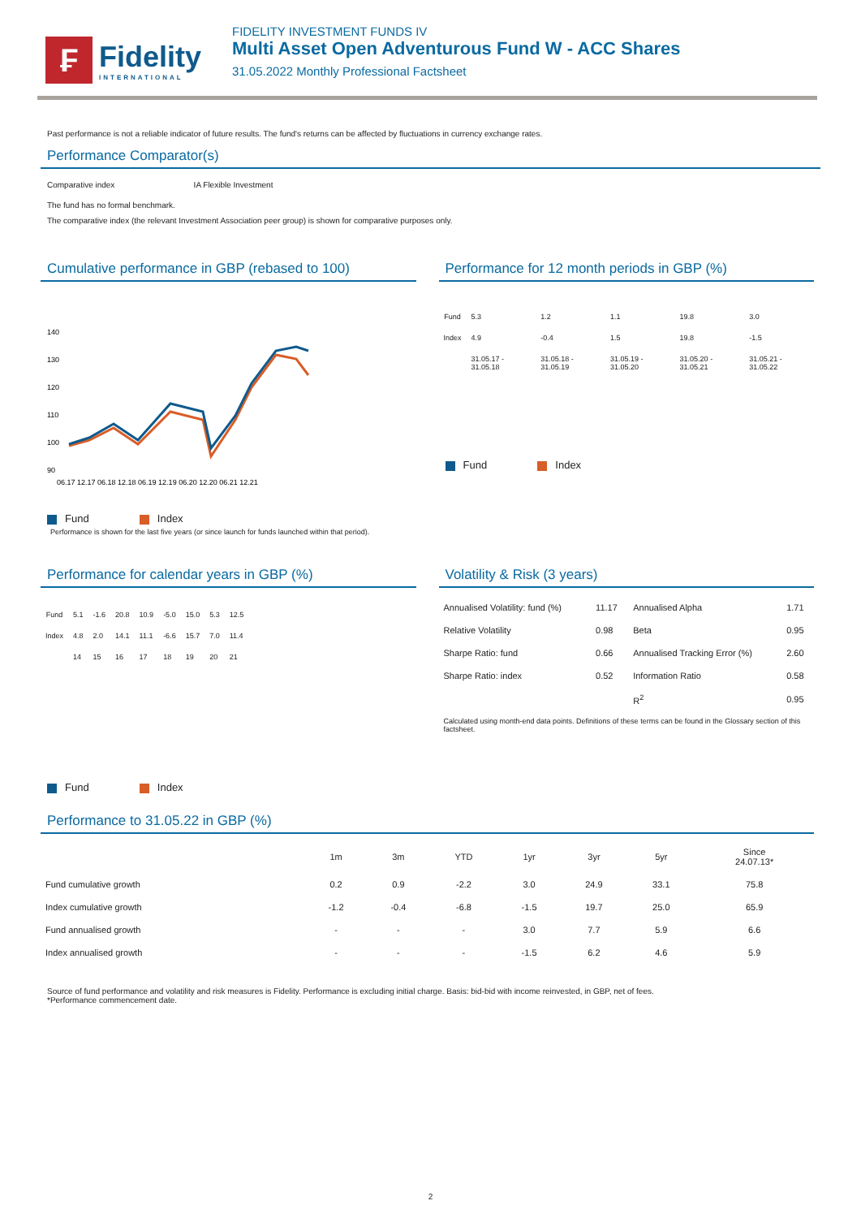₣
Fidelity
INTERNATIONAL
FIDELITY INVESTMENT FUNDS IV
Multi Asset Open Adventurous Fund W - ACC Shares
31.05.2022 Monthly Professional Factsheet
Past performance is not a reliable indicator of future results. The fund's returns can be affected by fluctuations in currency exchange rates.
Performance Comparator(s)
Comparative index IA Flexible Investment
The fund has no formal benchmark.
The comparative index (the relevant Investment Association peer group) is shown for comparative purposes only.
Cumulative performance in GBP (rebased to 100)
140
130
120
110
100
90
06.17 12.17 06.18 12.18 06.19 12.19 06.20 12.20 06.21 12.21
Fund Index
Performance is shown for the last five years (or since launch for funds launched within that period).
Performance for 12 month periods in GBP (%)
| Fund | 5.3 | 1.2 | 1.1 | 19.8 | 3.0 |
| Index | 4.9 | -0.4 | 1.5 | 19.8 | -1.5 |
| | 31.05.17 - 31.05.18 | 31.05.18 - 31.05.19 | 31.05.19 - 31.05.20 | 31.05.20 - 31.05.21 | 31.05.21 - 31.05.22 |
Fund Index
Performance for calendar years in GBP (%)
| Fund | 5.1 | -1.6 | 20.8 | 10.9 | -5.0 | 15.0 | 5.3 | 12.5 |
| Index | 4.8 | 2.0 | 14.1 | 11.1 | -6.6 | 15.7 | 7.0 | 11.4 |
| | 14 | 15 | 16 | 17 | 18 | 19 | 20 | 21 |
Fund Index
Volatility & Risk (3 years)
| Annualised Volatility: fund (%) | 11.17 | Annualised Alpha | 1.71 |
| Relative Volatility | 0.98 | Beta | 0.95 |
| Sharpe Ratio: fund | 0.66 | Annualised Tracking Error (%) | 2.60 |
| Sharpe Ratio: index | 0.52 | Information Ratio | 0.58 |
| | | R<sup>2</sup> | 0.95 |
Calculated using month-end data points. Definitions of these terms can be found in the Glossary section of this factsheet.
Performance to 31.05.22 in GBP (%)
| | 1m | 3m | YTD | 1yr | 3yr | 5yr | Since 24.07.13* |
| --- | --- | --- | --- | --- | --- | --- | --- |
| Fund cumulative growth | 0.2 | 0.9 | -2.2 | 3.0 | 24.9 | 33.1 | 75.8 |
| Index cumulative growth | -1.2 | -0.4 | -6.8 | -1.5 | 19.7 | 25.0 | 65.9 |
| Fund annualised growth | - | - | - | 3.0 | 7.7 | 5.9 | 6.6 |
| Index annualised growth | - | - | - | -1.5 | 6.2 | 4.6 | 5.9 |
Source of fund performance and volatility and risk measures is Fidelity. Performance is excluding initial charge. Basis: bid-bid with income reinvested, in GBP, net of fees.
*Performance commencement date.
2